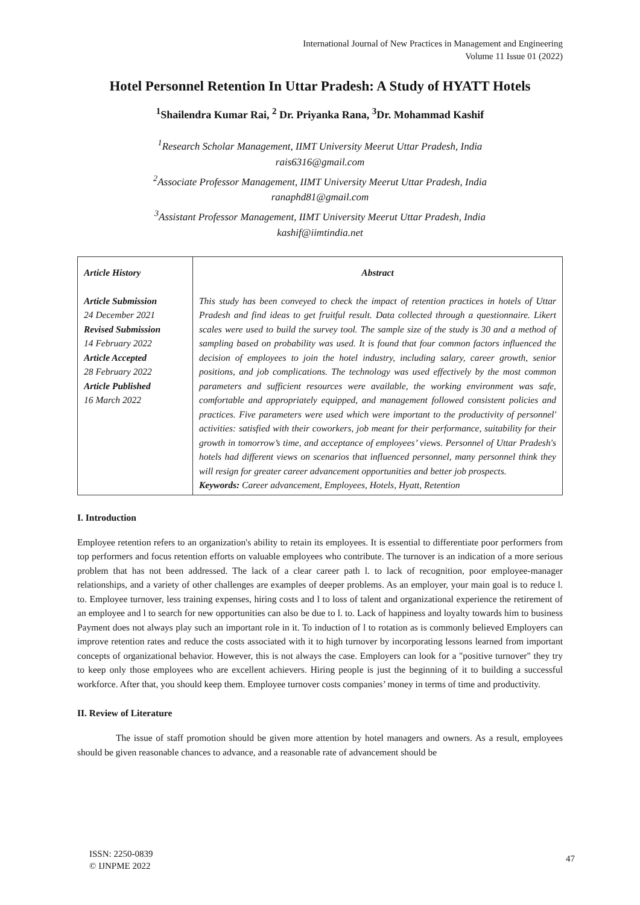International Journal of New Practices in Management and Engineering
Volume 11 Issue 01 (2022)
Hotel Personnel Retention In Uttar Pradesh: A Study of HYATT Hotels
<sup>1</sup> Shailendra Kumar Rai, <sup>2</sup> Dr. Priyanka Rana, <sup>3</sup>Dr. Mohammad Kashif
<sup>1</sup> Research Scholar Management, IIMT University Meerut Uttar Pradesh, India
rais6316@gmail.com
<sup>2</sup> Associate Professor Management, IIMT University Meerut Uttar Pradesh, India
ranaphd81@gmail.com
<sup>3</sup> Assistant Professor Management, IIMT University Meerut Uttar Pradesh, India
kashif@iimtindia.net
| Article History Article Submission 24 December 2021 Revised Submission 14 February 2022 Article Accepted 28 February 2022 Article Published 16 March 2022 | Abstract This study has been conveyed to check the impact of retention practices in hotels of Uttar Pradesh and find ideas to get fruitful result. Data collected through a questionnaire. Likert scales were used to build the survey tool. The sample size of the study is 30 and a method of sampling based on probability was used. It is found that four common factors influenced the decision of employees to join the hotel industry, including salary, career growth, senior positions, and job complications. The technology was used effectively by the most common parameters and sufficient resources were available, the working environment was safe, comfortable and appropriately equipped, and management followed consistent policies and practices. Five parameters were used which were important to the productivity of personnel' activities: satisfied with their coworkers, job meant for their performance, suitability for their growth in tomorrow’s time, and acceptance of employees’ views. Personnel of Uttar Pradesh's hotels had different views on scenarios that influenced personnel, many personnel think they will resign for greater career advancement opportunities and better job prospects. Keywords: Career advancement, Employees, Hotels, Hyatt, Retention |
I. Introduction
Employee retention refers to an organization's ability to retain its employees. It is essential to differentiate poor performers from top performers and focus retention efforts on valuable employees who contribute. The turnover is an indication of a more serious problem that has not been addressed. The lack of a clear career path l. to lack of recognition, poor employee-manager relationships, and a variety of other challenges are examples of deeper problems. As an employer, your main goal is to reduce l. to. Employee turnover, less training expenses, hiring costs and l to loss of talent and organizational experience the retirement of an employee and l to search for new opportunities can also be due to l. to. Lack of happiness and loyalty towards him to business Payment does not always play such an important role in it. To induction of l to rotation as is commonly believed Employers can improve retention rates and reduce the costs associated with it to high turnover by incorporating lessons learned from important concepts of organizational behavior. However, this is not always the case. Employers can look for a "positive turnover" they try to keep only those employees who are excellent achievers. Hiring people is just the beginning of it to building a successful workforce. After that, you should keep them. Employee turnover costs companies’ money in terms of time and productivity.
II. Review of Literature
The issue of staff promotion should be given more attention by hotel managers and owners. As a result, employees should be given reasonable chances to advance, and a reasonable rate of advancement should be
ISSN: 2250-0839
© IJNPME 2022
47